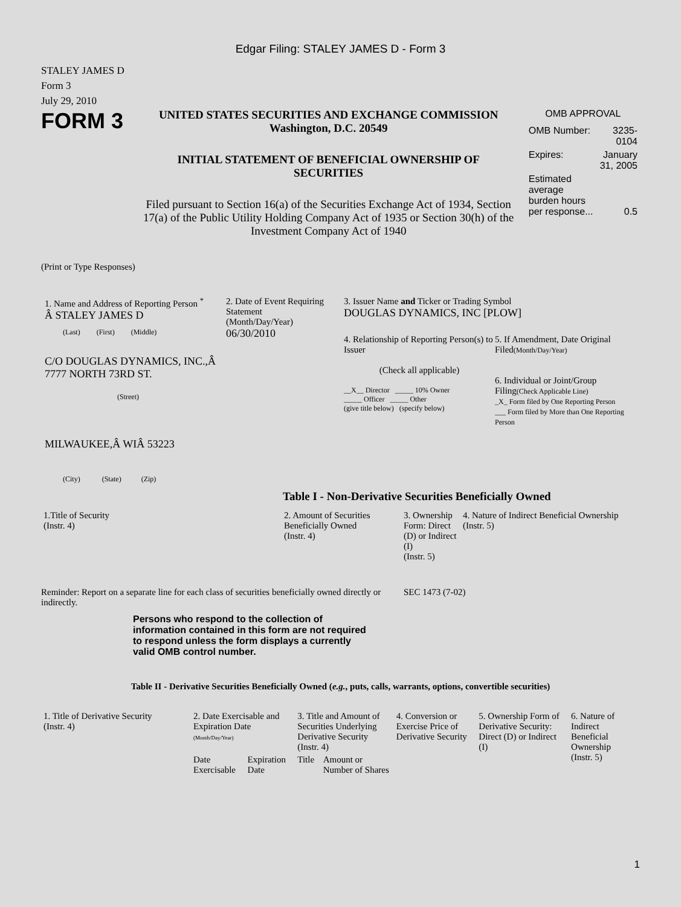Edgar Filing: STALEY JAMES D - Form 3
STALEY JAMES D
Form 3
July 29, 2010
FORM 3
UNITED STATES SECURITIES AND EXCHANGE COMMISSION
Washington, D.C. 20549
INITIAL STATEMENT OF BENEFICIAL OWNERSHIP OF SECURITIES
Filed pursuant to Section 16(a) of the Securities Exchange Act of 1934, Section 17(a) of the Public Utility Holding Company Act of 1935 or Section 30(h) of the Investment Company Act of 1940
OMB APPROVAL
| OMB Number: | 3235-0104 |
| Expires: | January 31, 2005 |
| Estimated average burden hours per response... | 0.5 |
(Print or Type Responses)
1. Name and Address of Reporting Person <sup>*</sup>
Â STALEY JAMES D
(Last) (First) (Middle)
C/O DOUGLAS DYNAMICS, INC.,Â 7777 NORTH 73RD ST.
(Street)
MILWAUKEE,Â WIÂ 53223
(City) (State) (Zip)
2. Date of Event Requiring Statement
(Month/Day/Year)
06/30/2010
3. Issuer Name and Ticker or Trading Symbol
DOUGLAS DYNAMICS, INC [PLOW]
4. Relationship of Reporting Person(s) to Issuer
(Check all applicable)
__X__ Director _____ 10% Owner
_____ Officer _____ Other
(give title below) (specify below)
5. If Amendment, Date Original Filed(Month/Day/Year)
6. Individual or Joint/Group Filing(Check Applicable Line)
_X_ Form filed by One Reporting Person
___ Form filed by More than One Reporting Person
Table I - Non-Derivative Securities Beneficially Owned
| 1.Title of Security (Instr. 4) | 2. Amount of Securities Beneficially Owned (Instr. 4) | 3. Ownership Form: Direct (D) or Indirect (I) (Instr. 5) | 4. Nature of Indirect Beneficial Ownership (Instr. 5) |
| --- | --- | --- | --- |
Reminder: Report on a separate line for each class of securities beneficially owned directly or indirectly.
SEC 1473 (7-02)
Persons who respond to the collection of information contained in this form are not required to respond unless the form displays a currently valid OMB control number.
Table II - Derivative Securities Beneficially Owned (e.g., puts, calls, warrants, options, convertible securities)
| 1. Title of Derivative Security (Instr. 4) | 2. Date Exercisable and Expiration Date (Month/Day/Year) | | 3. Title and Amount of Securities Underlying Derivative Security (Instr. 4) | | 4. Conversion or Exercise Price of Derivative Security | 5. Ownership Form of Derivative Security: Direct (D) or Indirect (I) | 6. Nature of Indirect Beneficial Ownership (Instr. 5) |
| --- | --- | --- | --- | --- | --- | --- | --- |
| | Date Exercisable | Expiration Date | Title | Amount or Number of Shares | | | |
1